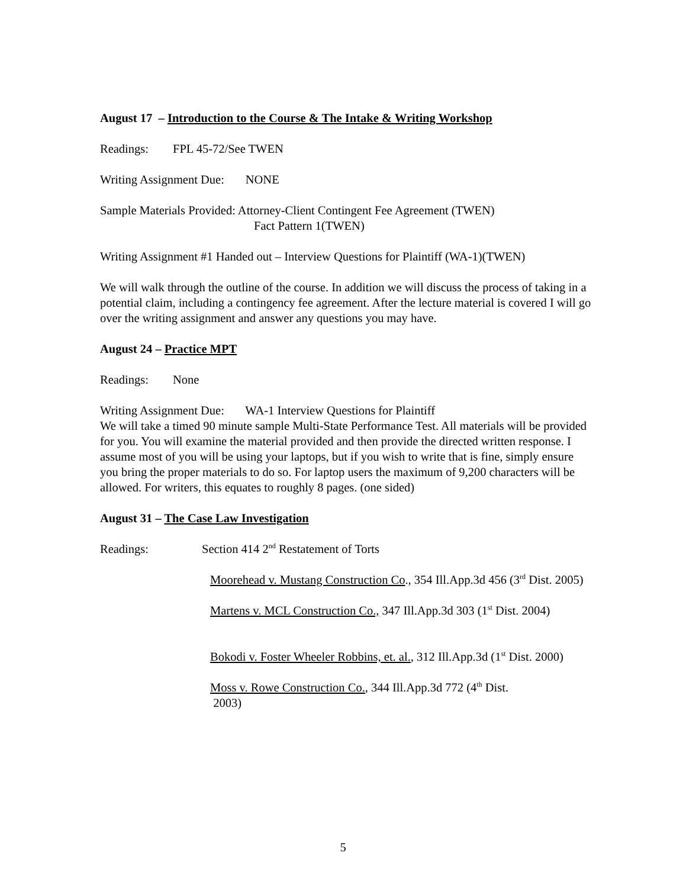August 17 – Introduction to the Course & The Intake & Writing Workshop
Readings: FPL 45-72/See TWEN
Writing Assignment Due: NONE
Sample Materials Provided: Attorney-Client Contingent Fee Agreement (TWEN)
Fact Pattern 1(TWEN)
Writing Assignment #1 Handed out – Interview Questions for Plaintiff (WA-1)(TWEN)
We will walk through the outline of the course. In addition we will discuss the process of taking in a potential claim, including a contingency fee agreement. After the lecture material is covered I will go over the writing assignment and answer any questions you may have.
August 24 – Practice MPT
Readings: None
Writing Assignment Due: WA-1 Interview Questions for Plaintiff
We will take a timed 90 minute sample Multi-State Performance Test. All materials will be provided for you. You will examine the material provided and then provide the directed written response. I assume most of you will be using your laptops, but if you wish to write that is fine, simply ensure you bring the proper materials to do so. For laptop users the maximum of 9,200 characters will be allowed. For writers, this equates to roughly 8 pages. (one sided)
August 31 – The Case Law Investigation
Readings: Section 414 2<sup>nd</sup> Restatement of Torts
Moorehead v. Mustang Construction Co., 354 Ill.App.3d 456 (3<sup>rd</sup> Dist. 2005)
Martens v. MCL Construction Co., 347 Ill.App.3d 303 (1<sup>st</sup> Dist. 2004)
Bokodi v. Foster Wheeler Robbins, et. al., 312 Ill.App.3d (1<sup>st</sup> Dist. 2000)
Moss v. Rowe Construction Co., 344 Ill.App.3d 772 (4<sup>th</sup> Dist.
2003)
5